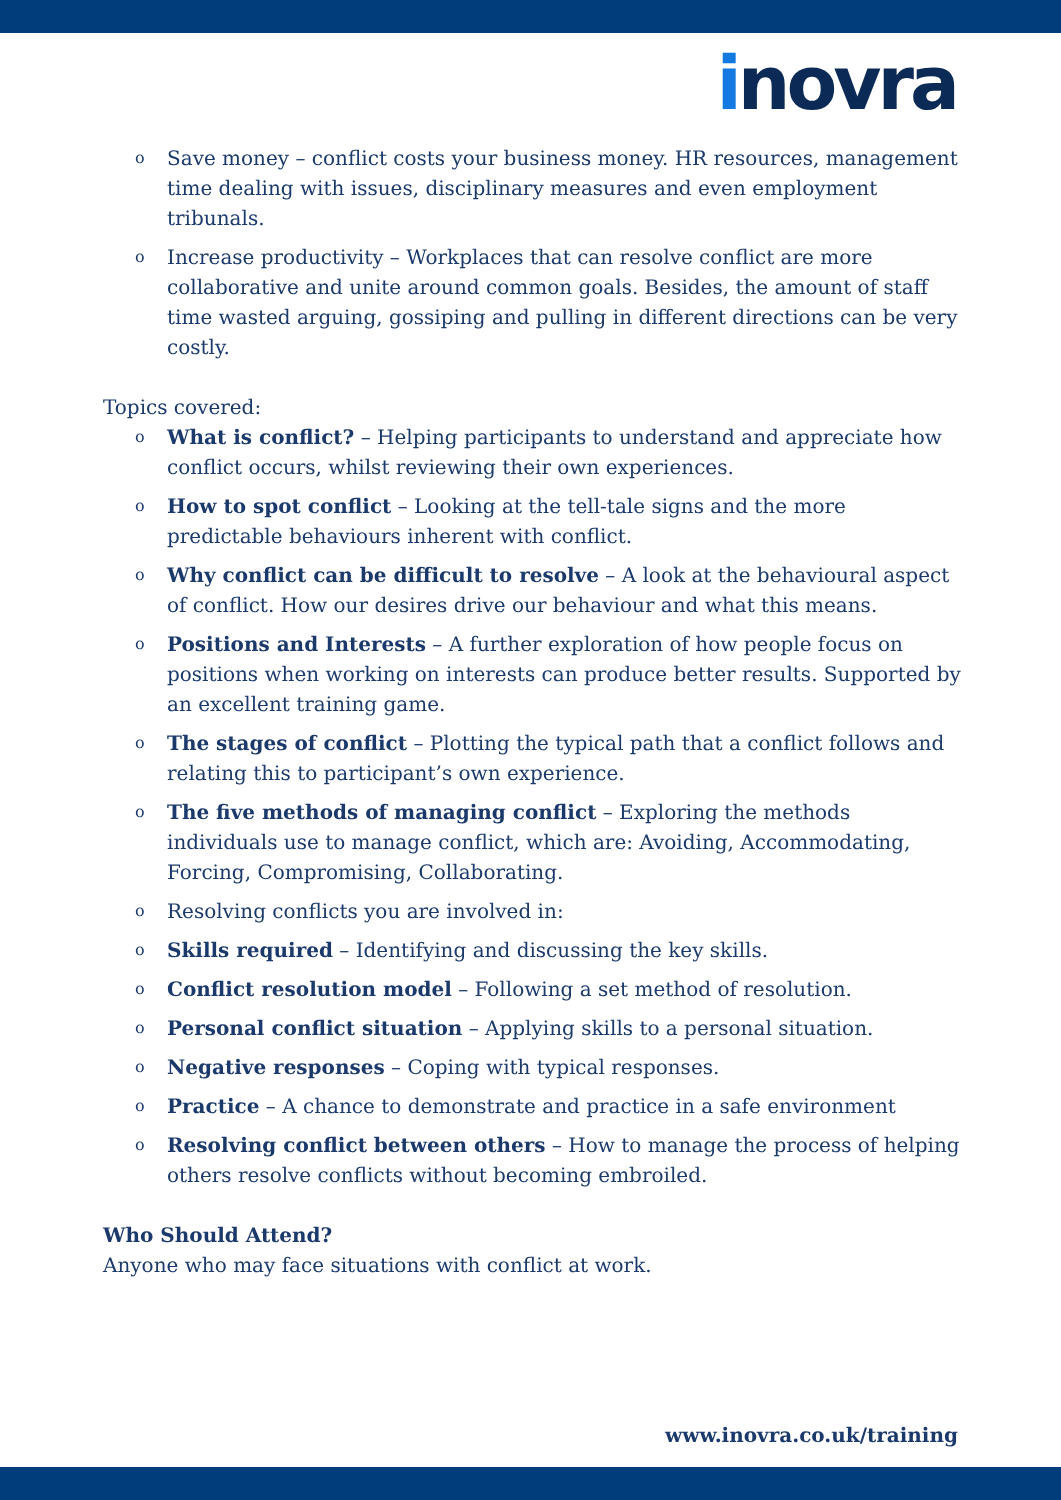inovra
o Save money – conflict costs your business money. HR resources, management time dealing with issues, disciplinary measures and even employment tribunals.
o Increase productivity – Workplaces that can resolve conflict are more collaborative and unite around common goals. Besides, the amount of staff time wasted arguing, gossiping and pulling in different directions can be very costly.
Topics covered:
o What is conflict? – Helping participants to understand and appreciate how conflict occurs, whilst reviewing their own experiences.
o How to spot conflict – Looking at the tell-tale signs and the more predictable behaviours inherent with conflict.
o Why conflict can be difficult to resolve – A look at the behavioural aspect of conflict. How our desires drive our behaviour and what this means.
o Positions and Interests – A further exploration of how people focus on positions when working on interests can produce better results. Supported by an excellent training game.
o The stages of conflict – Plotting the typical path that a conflict follows and relating this to participant’s own experience.
o The five methods of managing conflict – Exploring the methods individuals use to manage conflict, which are: Avoiding, Accommodating, Forcing, Compromising, Collaborating.
o Resolving conflicts you are involved in:
o Skills required – Identifying and discussing the key skills.
o Conflict resolution model – Following a set method of resolution.
o Personal conflict situation – Applying skills to a personal situation.
o Negative responses – Coping with typical responses.
o Practice – A chance to demonstrate and practice in a safe environment
o Resolving conflict between others – How to manage the process of helping others resolve conflicts without becoming embroiled.
Who Should Attend?
Anyone who may face situations with conflict at work.
www.inovra.co.uk/training